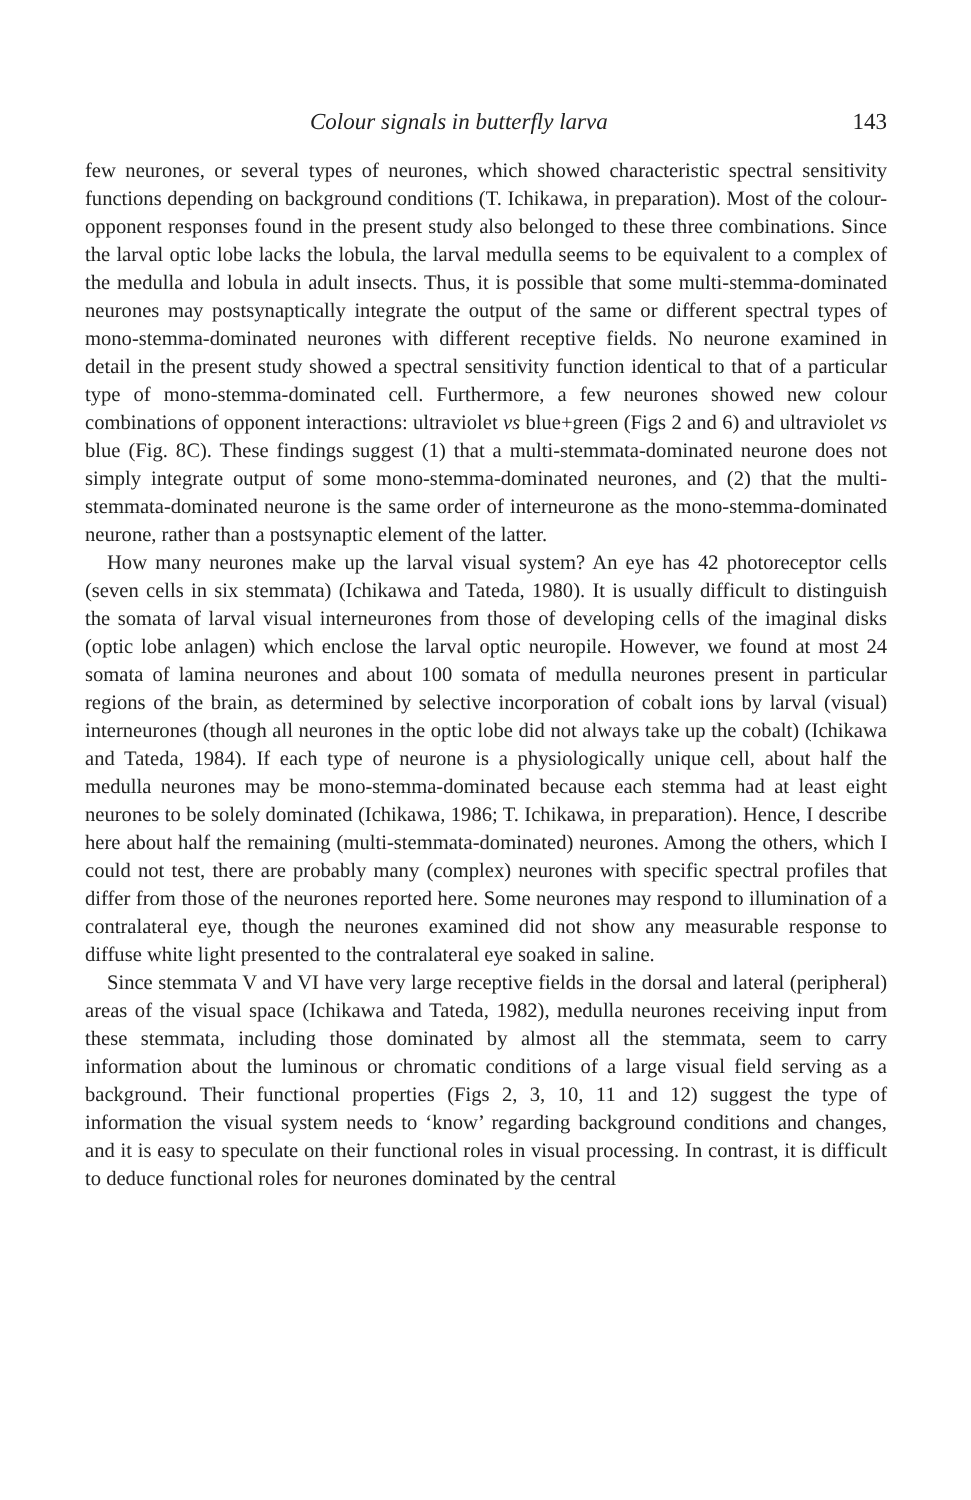Colour signals in butterfly larva 143
few neurones, or several types of neurones, which showed characteristic spectral sensitivity functions depending on background conditions (T. Ichikawa, in preparation). Most of the colour-opponent responses found in the present study also belonged to these three combinations. Since the larval optic lobe lacks the lobula, the larval medulla seems to be equivalent to a complex of the medulla and lobula in adult insects. Thus, it is possible that some multi-stemma-dominated neurones may postsynaptically integrate the output of the same or different spectral types of mono-stemma-dominated neurones with different receptive fields. No neurone examined in detail in the present study showed a spectral sensitivity function identical to that of a particular type of mono-stemma-dominated cell. Furthermore, a few neurones showed new colour combinations of opponent interactions: ultraviolet vs blue+green (Figs 2 and 6) and ultraviolet vs blue (Fig. 8C). These findings suggest (1) that a multi-stemmata-dominated neurone does not simply integrate output of some mono-stemma-dominated neurones, and (2) that the multi-stemmata-dominated neurone is the same order of interneurone as the mono-stemma-dominated neurone, rather than a postsynaptic element of the latter.
How many neurones make up the larval visual system? An eye has 42 photoreceptor cells (seven cells in six stemmata) (Ichikawa and Tateda, 1980). It is usually difficult to distinguish the somata of larval visual interneurones from those of developing cells of the imaginal disks (optic lobe anlagen) which enclose the larval optic neuropile. However, we found at most 24 somata of lamina neurones and about 100 somata of medulla neurones present in particular regions of the brain, as determined by selective incorporation of cobalt ions by larval (visual) interneurones (though all neurones in the optic lobe did not always take up the cobalt) (Ichikawa and Tateda, 1984). If each type of neurone is a physiologically unique cell, about half the medulla neurones may be mono-stemma-dominated because each stemma had at least eight neurones to be solely dominated (Ichikawa, 1986; T. Ichikawa, in preparation). Hence, I describe here about half the remaining (multi-stemmata-dominated) neurones. Among the others, which I could not test, there are probably many (complex) neurones with specific spectral profiles that differ from those of the neurones reported here. Some neurones may respond to illumination of a contralateral eye, though the neurones examined did not show any measurable response to diffuse white light presented to the contralateral eye soaked in saline.
Since stemmata V and VI have very large receptive fields in the dorsal and lateral (peripheral) areas of the visual space (Ichikawa and Tateda, 1982), medulla neurones receiving input from these stemmata, including those dominated by almost all the stemmata, seem to carry information about the luminous or chromatic conditions of a large visual field serving as a background. Their functional properties (Figs 2, 3, 10, 11 and 12) suggest the type of information the visual system needs to ‘know’ regarding background conditions and changes, and it is easy to speculate on their functional roles in visual processing. In contrast, it is difficult to deduce functional roles for neurones dominated by the central